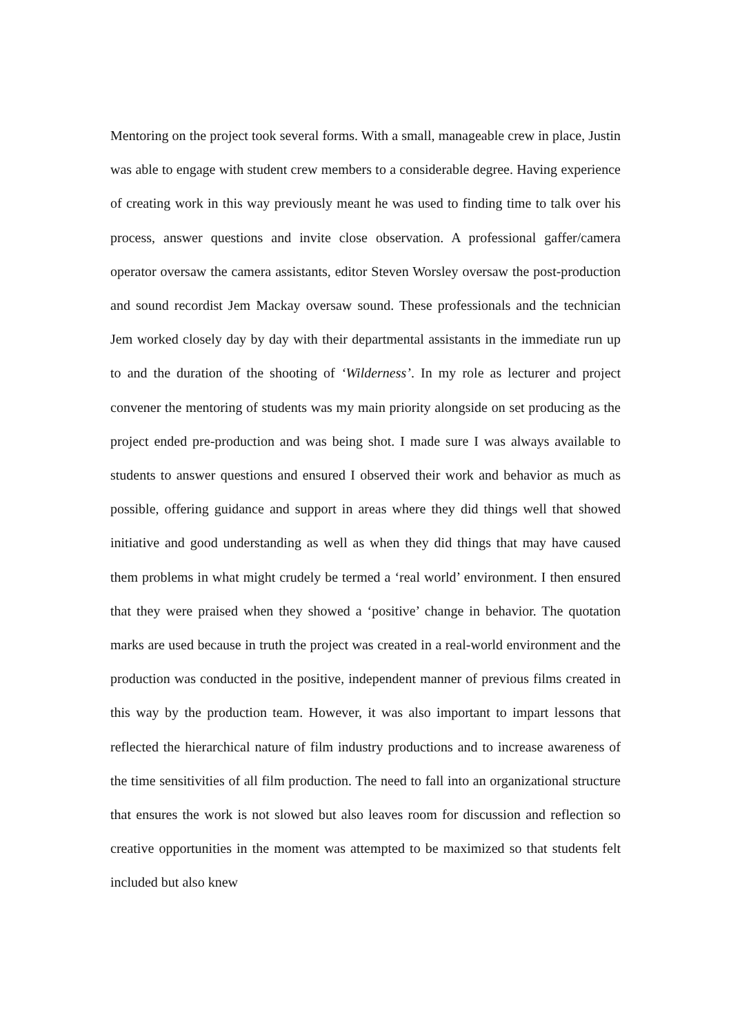Mentoring on the project took several forms. With a small, manageable crew in place, Justin was able to engage with student crew members to a considerable degree. Having experience of creating work in this way previously meant he was used to finding time to talk over his process, answer questions and invite close observation. A professional gaffer/camera operator oversaw the camera assistants, editor Steven Worsley oversaw the post-production and sound recordist Jem Mackay oversaw sound. These professionals and the technician Jem worked closely day by day with their departmental assistants in the immediate run up to and the duration of the shooting of ‘Wilderness’. In my role as lecturer and project convener the mentoring of students was my main priority alongside on set producing as the project ended pre-production and was being shot. I made sure I was always available to students to answer questions and ensured I observed their work and behavior as much as possible, offering guidance and support in areas where they did things well that showed initiative and good understanding as well as when they did things that may have caused them problems in what might crudely be termed a ‘real world’ environment. I then ensured that they were praised when they showed a ‘positive’ change in behavior. The quotation marks are used because in truth the project was created in a real-world environment and the production was conducted in the positive, independent manner of previous films created in this way by the production team. However, it was also important to impart lessons that reflected the hierarchical nature of film industry productions and to increase awareness of the time sensitivities of all film production. The need to fall into an organizational structure that ensures the work is not slowed but also leaves room for discussion and reflection so creative opportunities in the moment was attempted to be maximized so that students felt included but also knew